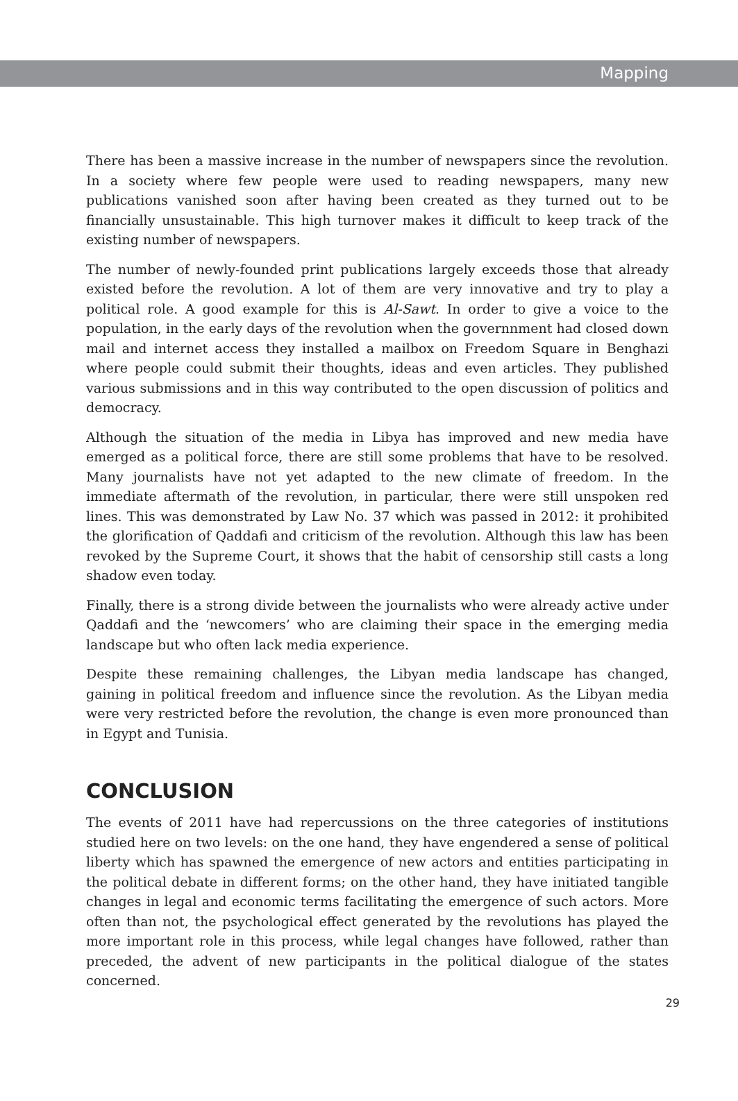Mapping
There has been a massive increase in the number of newspapers since the revolution. In a society where few people were used to reading newspapers, many new publications vanished soon after having been created as they turned out to be financially unsustainable. This high turnover makes it difficult to keep track of the existing number of newspapers.
The number of newly-founded print publications largely exceeds those that already existed before the revolution. A lot of them are very innovative and try to play a political role. A good example for this is Al-Sawt. In order to give a voice to the population, in the early days of the revolution when the governnment had closed down mail and internet access they installed a mailbox on Freedom Square in Benghazi where people could submit their thoughts, ideas and even articles. They published various submissions and in this way contributed to the open discussion of politics and democracy.
Although the situation of the media in Libya has improved and new media have emerged as a political force, there are still some problems that have to be resolved. Many journalists have not yet adapted to the new climate of freedom. In the immediate aftermath of the revolution, in particular, there were still unspoken red lines. This was demonstrated by Law No. 37 which was passed in 2012: it prohibited the glorification of Qaddafi and criticism of the revolution. Although this law has been revoked by the Supreme Court, it shows that the habit of censorship still casts a long shadow even today.
Finally, there is a strong divide between the journalists who were already active under Qaddafi and the ‘newcomers’ who are claiming their space in the emerging media landscape but who often lack media experience.
Despite these remaining challenges, the Libyan media landscape has changed, gaining in political freedom and influence since the revolution. As the Libyan media were very restricted before the revolution, the change is even more pronounced than in Egypt and Tunisia.
CONCLUSION
The events of 2011 have had repercussions on the three categories of institutions studied here on two levels: on the one hand, they have engendered a sense of political liberty which has spawned the emergence of new actors and entities participating in the political debate in different forms; on the other hand, they have initiated tangible changes in legal and economic terms facilitating the emergence of such actors. More often than not, the psychological effect generated by the revolutions has played the more important role in this process, while legal changes have followed, rather than preceded, the advent of new participants in the political dialogue of the states concerned.
29